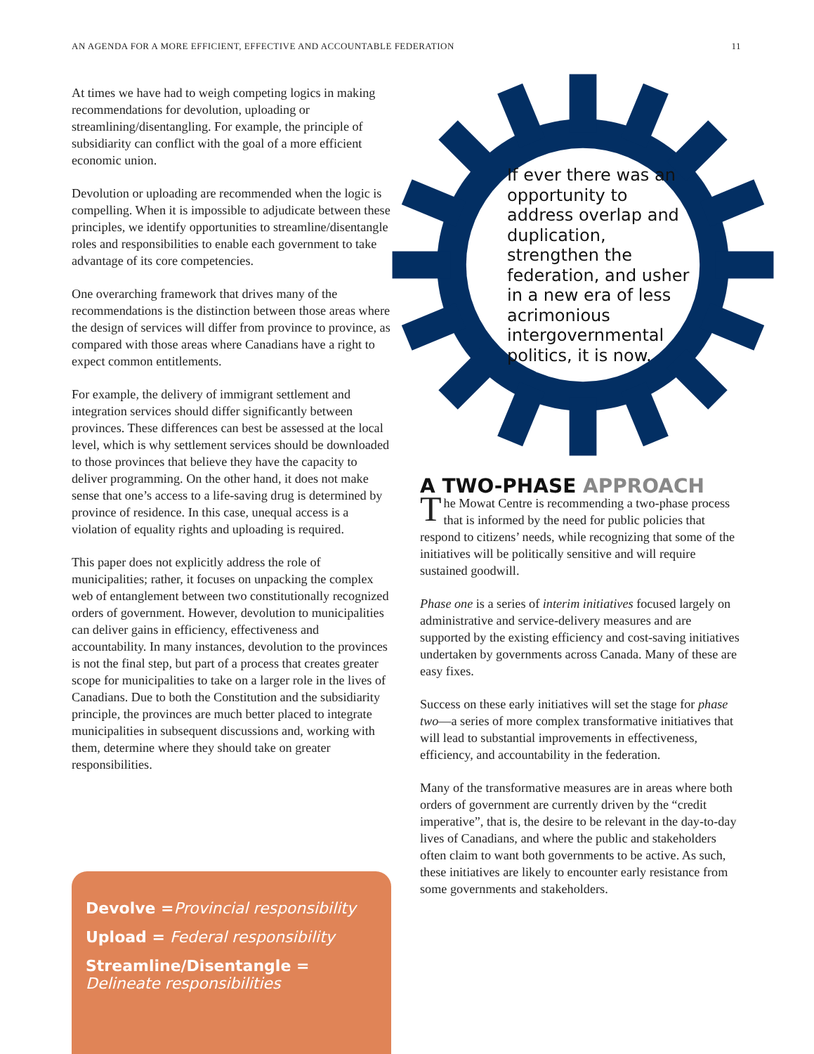AN AGENDA FOR A MORE EFFICIENT, EFFECTIVE AND ACCOUNTABLE FEDERATION 11
At times we have had to weigh competing logics in making recommendations for devolution, uploading or streamlining/disentangling. For example, the principle of subsidiarity can conflict with the goal of a more efficient economic union.
Devolution or uploading are recommended when the logic is compelling. When it is impossible to adjudicate between these principles, we identify opportunities to streamline/disentangle roles and responsibilities to enable each government to take advantage of its core competencies.
One overarching framework that drives many of the recommendations is the distinction between those areas where the design of services will differ from province to province, as compared with those areas where Canadians have a right to expect common entitlements.
For example, the delivery of immigrant settlement and integration services should differ significantly between provinces. These differences can best be assessed at the local level, which is why settlement services should be downloaded to those provinces that believe they have the capacity to deliver programming. On the other hand, it does not make sense that one’s access to a life-saving drug is determined by province of residence. In this case, unequal access is a violation of equality rights and uploading is required.
This paper does not explicitly address the role of municipalities; rather, it focuses on unpacking the complex web of entanglement between two constitutionally recognized orders of government. However, devolution to municipalities can deliver gains in efficiency, effectiveness and accountability. In many instances, devolution to the provinces is not the final step, but part of a process that creates greater scope for municipalities to take on a larger role in the lives of Canadians. Due to both the Constitution and the subsidiarity principle, the provinces are much better placed to integrate municipalities in subsequent discussions and, working with them, determine where they should take on greater responsibilities.
If ever there was an opportunity to address overlap and duplication, strengthen the federation, and usher in a new era of less acrimonious intergovernmental politics, it is now.
A TWO-PHASE APPROACH
The Mowat Centre is recommending a two-phase process that is informed by the need for public policies that respond to citizens’ needs, while recognizing that some of the initiatives will be politically sensitive and will require sustained goodwill.
Phase one is a series of interim initiatives focused largely on administrative and service-delivery measures and are supported by the existing efficiency and cost-saving initiatives undertaken by governments across Canada. Many of these are easy fixes.
Success on these early initiatives will set the stage for phase two—a series of more complex transformative initiatives that will lead to substantial improvements in effectiveness, efficiency, and accountability in the federation.
Many of the transformative measures are in areas where both orders of government are currently driven by the “credit imperative”, that is, the desire to be relevant in the day-to-day lives of Canadians, and where the public and stakeholders often claim to want both governments to be active. As such, these initiatives are likely to encounter early resistance from some governments and stakeholders.
Devolve =Provincial responsibility
Upload = Federal responsibility
Streamline/Disentangle =
Delineate responsibilities